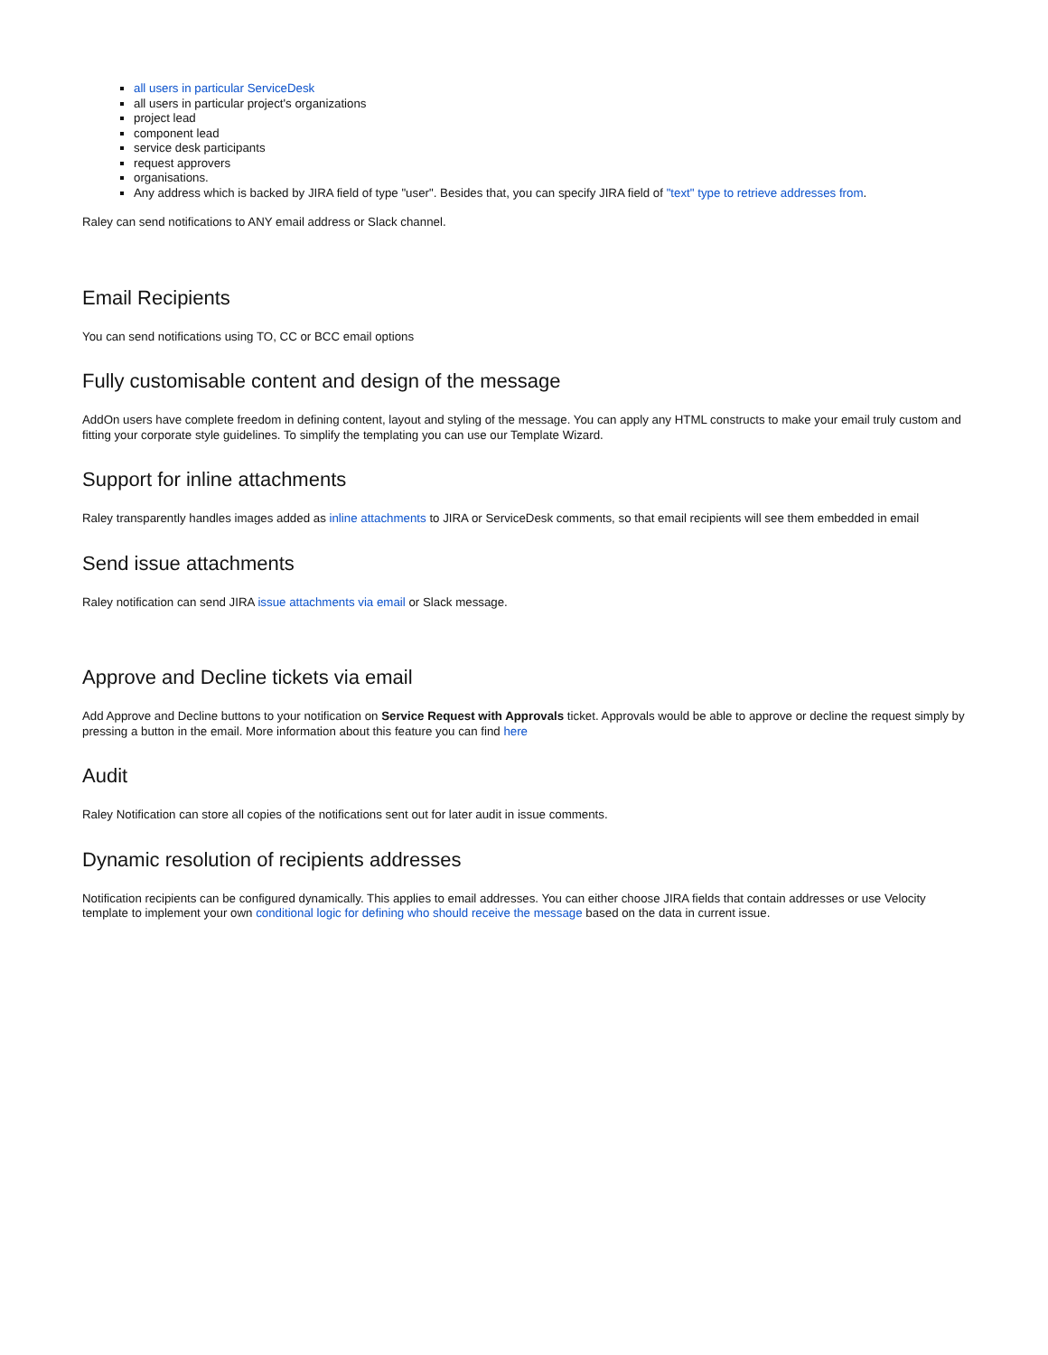all users in particular ServiceDesk
all users in particular project's organizations
project lead
component lead
service desk participants
request approvers
organisations.
Any address which is backed by JIRA field of type "user". Besides that, you can specify JIRA field of "text" type to retrieve addresses from.
Raley can send notifications to ANY email address or Slack channel.
Email Recipients
You can send notifications using TO, CC or BCC email options
Fully customisable content and design of the message
AddOn users have complete freedom in defining content, layout and styling of the message. You can apply any HTML constructs to make your email truly custom and fitting your corporate style guidelines. To simplify the templating you can use our Template Wizard.
Support for inline attachments
Raley transparently handles images added as inline attachments to JIRA or ServiceDesk comments, so that email recipients will see them embedded in email
Send issue attachments
Raley notification can send JIRA issue attachments via email or Slack message.
Approve and Decline tickets via email
Add Approve and Decline buttons to your notification on Service Request with Approvals ticket. Approvals would be able to approve or decline the request simply by pressing a button in the email. More information about this feature you can find here
Audit
Raley Notification can store all copies of the notifications sent out for later audit in issue comments.
Dynamic resolution of recipients addresses
Notification recipients can be configured dynamically. This applies to email addresses. You can either choose JIRA fields that contain addresses or use Velocity template to implement your own conditional logic for defining who should receive the message based on the data in current issue.